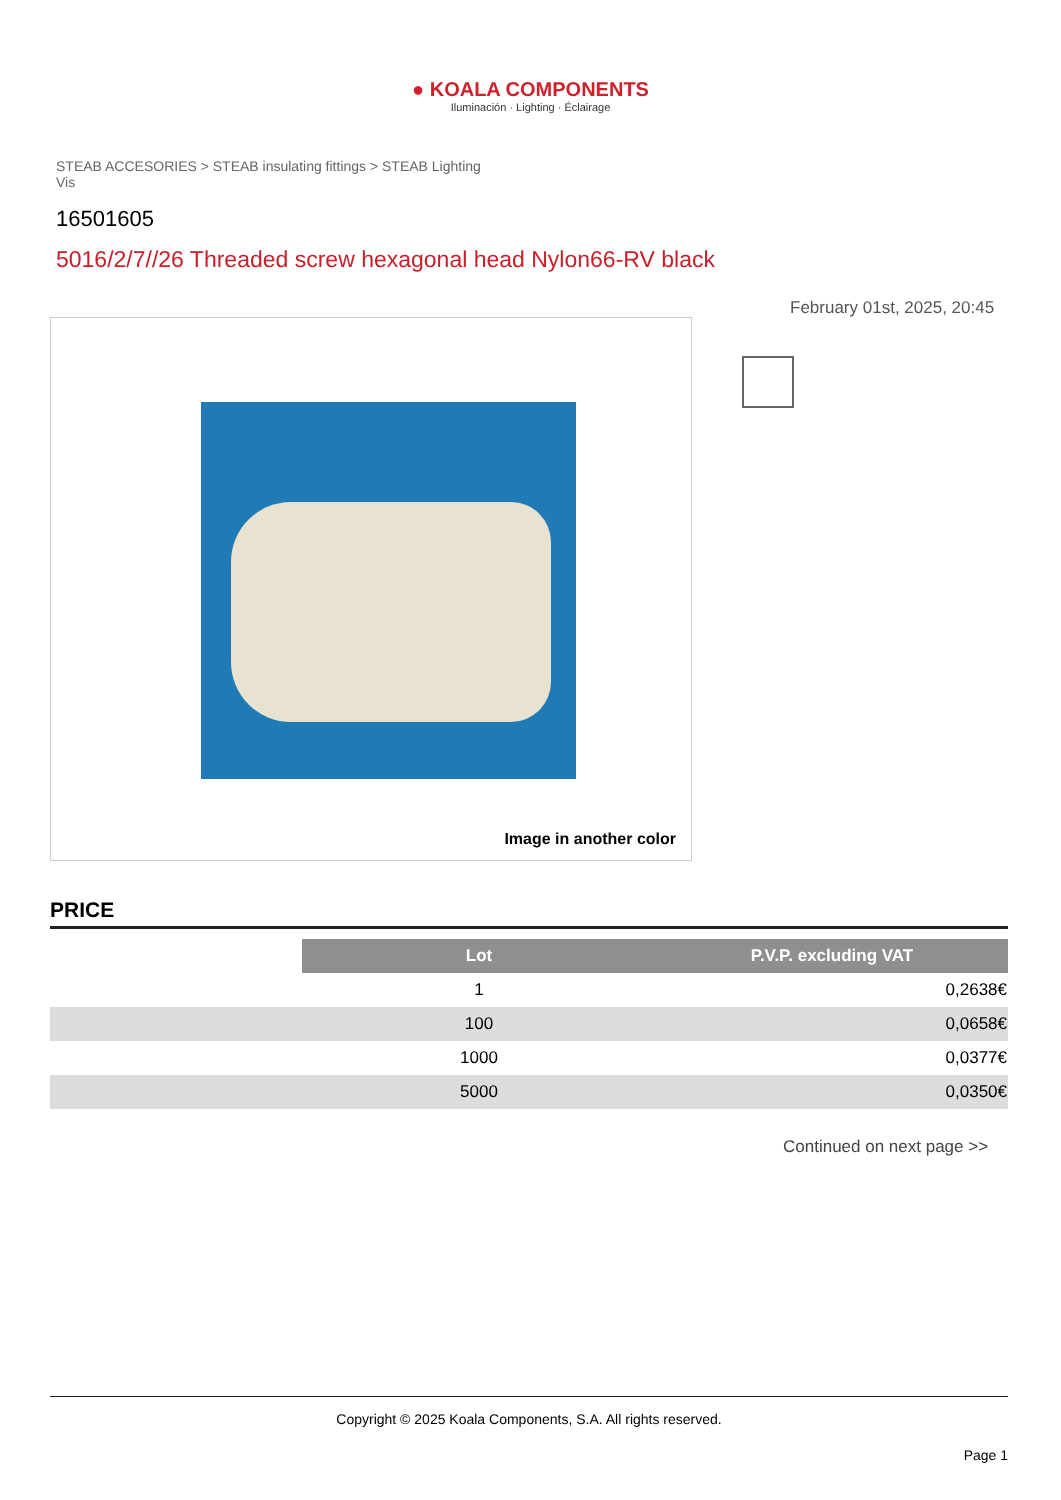● KOALA COMPONENTS
Iluminación · Lighting · Éclairage
STEAB ACCESORIES > STEAB insulating fittings > STEAB Lighting Vis
16501605
5016/2/7//26 Threaded screw hexagonal head Nylon66-RV black
February 01st, 2025, 20:45
Image in another color
PRICE
| | Lot | P.V.P. excluding VAT |
| | 1 | 0,2638€ |
| | 100 | 0,0658€ |
| | 1000 | 0,0377€ |
| | 5000 | 0,0350€ |
Continued on next page >>
Copyright © 2025 Koala Components, S.A. All rights reserved.
Page 1